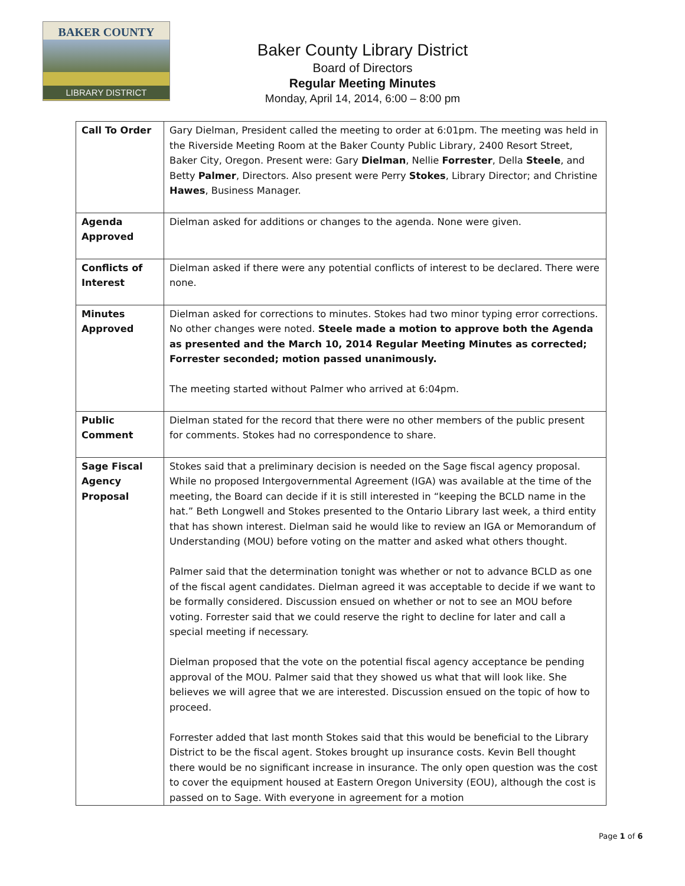BAKER COUNTY
LIBRARY DISTRICT
Baker County Library District
Board of Directors
Regular Meeting Minutes
Monday, April 14, 2014, 6:00 – 8:00 pm
| Call To Order | Gary Dielman, President called the meeting to order at 6:01pm. The meeting was held in the Riverside Meeting Room at the Baker County Public Library, 2400 Resort Street, Baker City, Oregon. Present were: Gary Dielman , Nellie Forrester , Della Steele , and Betty Palmer , Directors. Also present were Perry Stokes , Library Director; and Christine Hawes , Business Manager. |
| Agenda Approved | Dielman asked for additions or changes to the agenda. None were given. |
| Conflicts of Interest | Dielman asked if there were any potential conflicts of interest to be declared. There were none. |
| Minutes Approved | Dielman asked for corrections to minutes. Stokes had two minor typing error corrections. No other changes were noted. Steele made a motion to approve both the Agenda as presented and the March 10, 2014 Regular Meeting Minutes as corrected; Forrester seconded; motion passed unanimously. The meeting started without Palmer who arrived at 6:04pm. |
| Public Comment | Dielman stated for the record that there were no other members of the public present for comments. Stokes had no correspondence to share. |
| Sage Fiscal Agency Proposal | Stokes said that a preliminary decision is needed on the Sage fiscal agency proposal. While no proposed Intergovernmental Agreement (IGA) was available at the time of the meeting, the Board can decide if it is still interested in “keeping the BCLD name in the hat.” Beth Longwell and Stokes presented to the Ontario Library last week, a third entity that has shown interest. Dielman said he would like to review an IGA or Memorandum of Understanding (MOU) before voting on the matter and asked what others thought. Palmer said that the determination tonight was whether or not to advance BCLD as one of the fiscal agent candidates. Dielman agreed it was acceptable to decide if we want to be formally considered. Discussion ensued on whether or not to see an MOU before voting. Forrester said that we could reserve the right to decline for later and call a special meeting if necessary. Dielman proposed that the vote on the potential fiscal agency acceptance be pending approval of the MOU. Palmer said that they showed us what that will look like. She believes we will agree that we are interested. Discussion ensued on the topic of how to proceed. Forrester added that last month Stokes said that this would be beneficial to the Library District to be the fiscal agent. Stokes brought up insurance costs. Kevin Bell thought there would be no significant increase in insurance. The only open question was the cost to cover the equipment housed at Eastern Oregon University (EOU), although the cost is passed on to Sage. With everyone in agreement for a motion |
Page 1 of 6